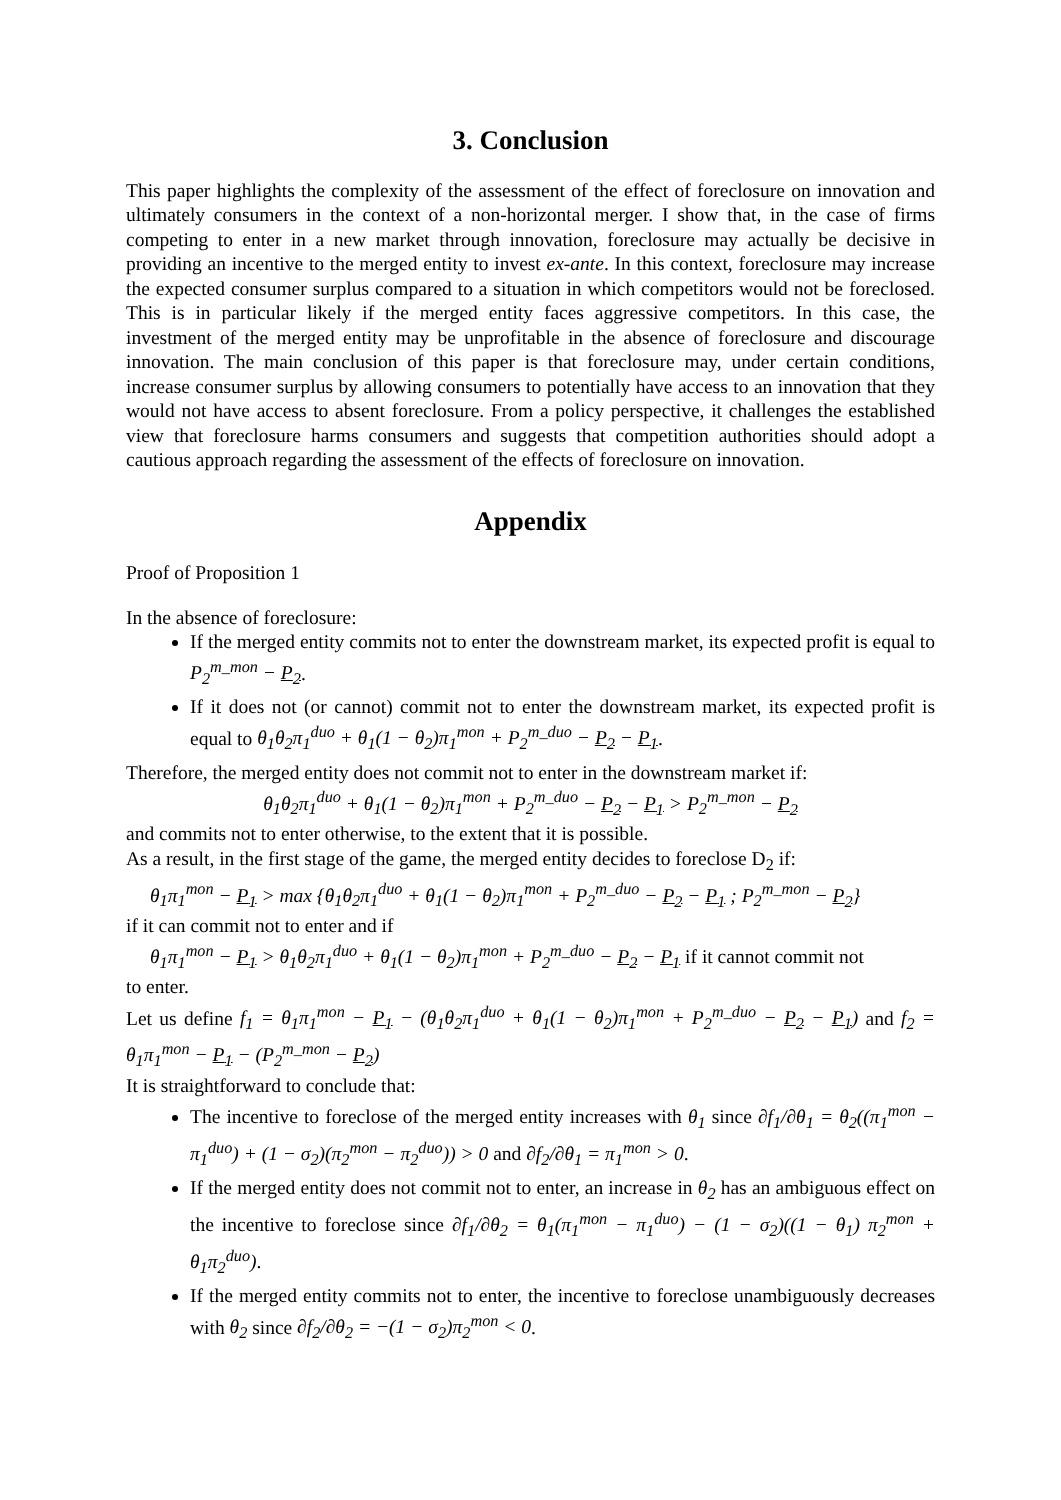3. Conclusion
This paper highlights the complexity of the assessment of the effect of foreclosure on innovation and ultimately consumers in the context of a non-horizontal merger. I show that, in the case of firms competing to enter in a new market through innovation, foreclosure may actually be decisive in providing an incentive to the merged entity to invest ex-ante. In this context, foreclosure may increase the expected consumer surplus compared to a situation in which competitors would not be foreclosed. This is in particular likely if the merged entity faces aggressive competitors. In this case, the investment of the merged entity may be unprofitable in the absence of foreclosure and discourage innovation. The main conclusion of this paper is that foreclosure may, under certain conditions, increase consumer surplus by allowing consumers to potentially have access to an innovation that they would not have access to absent foreclosure. From a policy perspective, it challenges the established view that foreclosure harms consumers and suggests that competition authorities should adopt a cautious approach regarding the assessment of the effects of foreclosure on innovation.
Appendix
Proof of Proposition 1
In the absence of foreclosure:
If the merged entity commits not to enter the downstream market, its expected profit is equal to P<sub>2</sub><sup>m_mon</sup> − P<sub>2</sub>.
If it does not (or cannot) commit not to enter the downstream market, its expected profit is equal to θ<sub>1</sub>θ<sub>2</sub>π<sub>1</sub><sup>duo</sup> + θ<sub>1</sub>(1 − θ<sub>2</sub>)π<sub>1</sub><sup>mon</sup> + P<sub>2</sub><sup>m_duo</sup> − P<sub>2</sub> − P<sub>1</sub>.
Therefore, the merged entity does not commit not to enter in the downstream market if:
θ<sub>1</sub>θ<sub>2</sub>π<sub>1</sub><sup>duo</sup> + θ<sub>1</sub>(1 − θ<sub>2</sub>)π<sub>1</sub><sup>mon</sup> + P<sub>2</sub><sup>m_duo</sup> − P<sub>2</sub> − P<sub>1</sub> > P<sub>2</sub><sup>m_mon</sup> − P<sub>2</sub>
and commits not to enter otherwise, to the extent that it is possible.
As a result, in the first stage of the game, the merged entity decides to foreclose D<sub>2</sub> if:
θ<sub>1</sub>π<sub>1</sub><sup>mon</sup> − P<sub>1</sub> > max {θ<sub>1</sub>θ<sub>2</sub>π<sub>1</sub><sup>duo</sup> + θ<sub>1</sub>(1 − θ<sub>2</sub>)π<sub>1</sub><sup>mon</sup> + P<sub>2</sub><sup>m_duo</sup> − P<sub>2</sub> − P<sub>1</sub> ; P<sub>2</sub><sup>m_mon</sup> − P<sub>2</sub>}
if it can commit not to enter and if
θ<sub>1</sub>π<sub>1</sub><sup>mon</sup> − P<sub>1</sub> > θ<sub>1</sub>θ<sub>2</sub>π<sub>1</sub><sup>duo</sup> + θ<sub>1</sub>(1 − θ<sub>2</sub>)π<sub>1</sub><sup>mon</sup> + P<sub>2</sub><sup>m_duo</sup> − P<sub>2</sub> − P<sub>1</sub> if it cannot commit not
to enter.
Let us define f<sub>1</sub> = θ<sub>1</sub>π<sub>1</sub><sup>mon</sup> − P<sub>1</sub> − (θ<sub>1</sub>θ<sub>2</sub>π<sub>1</sub><sup>duo</sup> + θ<sub>1</sub>(1 − θ<sub>2</sub>)π<sub>1</sub><sup>mon</sup> + P<sub>2</sub><sup>m_duo</sup> − P<sub>2</sub> − P<sub>1</sub>) and f<sub>2</sub> = θ<sub>1</sub>π<sub>1</sub><sup>mon</sup> − P<sub>1</sub> − (P<sub>2</sub><sup>m_mon</sup> − P<sub>2</sub>)
It is straightforward to conclude that:
The incentive to foreclose of the merged entity increases with θ<sub>1</sub> since ∂f<sub>1</sub>/∂θ<sub>1</sub> = θ<sub>2</sub>((π<sub>1</sub><sup>mon</sup> − π<sub>1</sub><sup>duo</sup>) + (1 − σ<sub>2</sub>)(π<sub>2</sub><sup>mon</sup> − π<sub>2</sub><sup>duo</sup>)) > 0 and ∂f<sub>2</sub>/∂θ<sub>1</sub> = π<sub>1</sub><sup>mon</sup> > 0.
If the merged entity does not commit not to enter, an increase in θ<sub>2</sub> has an ambiguous effect on the incentive to foreclose since ∂f<sub>1</sub>/∂θ<sub>2</sub> = θ<sub>1</sub>(π<sub>1</sub><sup>mon</sup> − π<sub>1</sub><sup>duo</sup>) − (1 − σ<sub>2</sub>)((1 − θ<sub>1</sub>) π<sub>2</sub><sup>mon</sup> + θ<sub>1</sub>π<sub>2</sub><sup>duo</sup>).
If the merged entity commits not to enter, the incentive to foreclose unambiguously decreases with θ<sub>2</sub> since ∂f<sub>2</sub>/∂θ<sub>2</sub> = −(1 − σ<sub>2</sub>)π<sub>2</sub><sup>mon</sup> < 0.